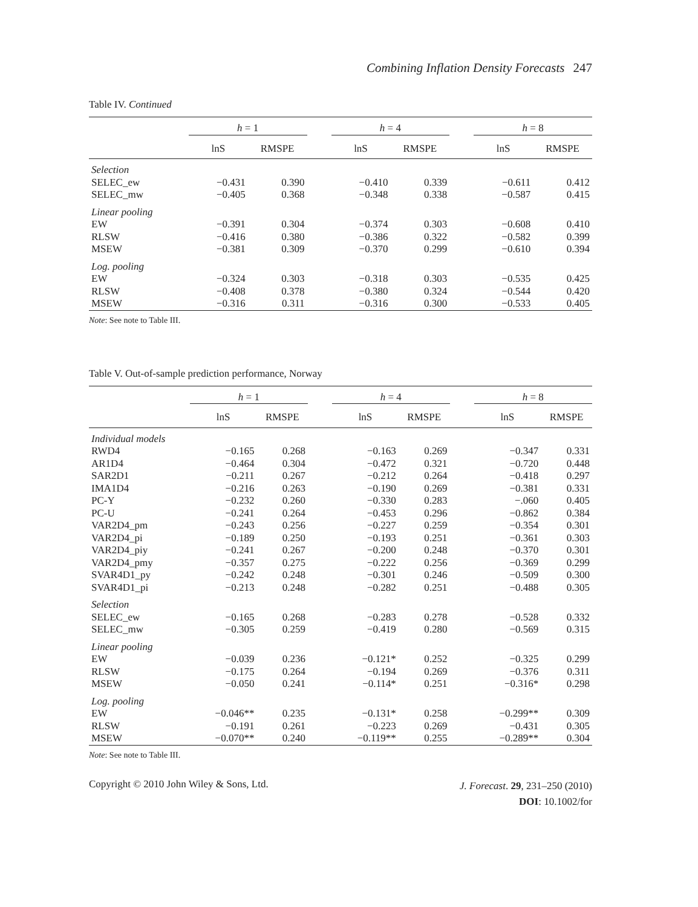Combining Inflation Density Forecasts 247
Table IV. Continued
| | h = 1 | | | h = 4 | | | h = 8 | |
| --- | --- | --- | --- | --- | --- | --- | --- | --- |
| | lnS | RMSPE | | lnS | RMSPE | | lnS | RMSPE |
| Selection | | | | | | | | |
| SELEC_ew | −0.431 | 0.390 | | −0.410 | 0.339 | | −0.611 | 0.412 |
| SELEC_mw | −0.405 | 0.368 | | −0.348 | 0.338 | | −0.587 | 0.415 |
| Linear pooling | | | | | | | | |
| EW | −0.391 | 0.304 | | −0.374 | 0.303 | | −0.608 | 0.410 |
| RLSW | −0.416 | 0.380 | | −0.386 | 0.322 | | −0.582 | 0.399 |
| MSEW | −0.381 | 0.309 | | −0.370 | 0.299 | | −0.610 | 0.394 |
| Log. pooling | | | | | | | | |
| EW | −0.324 | 0.303 | | −0.318 | 0.303 | | −0.535 | 0.425 |
| RLSW | −0.408 | 0.378 | | −0.380 | 0.324 | | −0.544 | 0.420 |
| MSEW | −0.316 | 0.311 | | −0.316 | 0.300 | | −0.533 | 0.405 |
Note: See note to Table III.
Table V. Out-of-sample prediction performance, Norway
| | h = 1 | | | h = 4 | | | h = 8 | |
| --- | --- | --- | --- | --- | --- | --- | --- | --- |
| | lnS | RMSPE | | lnS | RMSPE | | lnS | RMSPE |
| Individual models | | | | | | | | |
| RWD4 | −0.165 | 0.268 | | −0.163 | 0.269 | | −0.347 | 0.331 |
| AR1D4 | −0.464 | 0.304 | | −0.472 | 0.321 | | −0.720 | 0.448 |
| SAR2D1 | −0.211 | 0.267 | | −0.212 | 0.264 | | −0.418 | 0.297 |
| IMA1D4 | −0.216 | 0.263 | | −0.190 | 0.269 | | −0.381 | 0.331 |
| PC-Y | −0.232 | 0.260 | | −0.330 | 0.283 | | −.060 | 0.405 |
| PC-U | −0.241 | 0.264 | | −0.453 | 0.296 | | −0.862 | 0.384 |
| VAR2D4_pm | −0.243 | 0.256 | | −0.227 | 0.259 | | −0.354 | 0.301 |
| VAR2D4_pi | −0.189 | 0.250 | | −0.193 | 0.251 | | −0.361 | 0.303 |
| VAR2D4_piy | −0.241 | 0.267 | | −0.200 | 0.248 | | −0.370 | 0.301 |
| VAR2D4_pmy | −0.357 | 0.275 | | −0.222 | 0.256 | | −0.369 | 0.299 |
| SVAR4D1_py | −0.242 | 0.248 | | −0.301 | 0.246 | | −0.509 | 0.300 |
| SVAR4D1_pi | −0.213 | 0.248 | | −0.282 | 0.251 | | −0.488 | 0.305 |
| Selection | | | | | | | | |
| SELEC_ew | −0.165 | 0.268 | | −0.283 | 0.278 | | −0.528 | 0.332 |
| SELEC_mw | −0.305 | 0.259 | | −0.419 | 0.280 | | −0.569 | 0.315 |
| Linear pooling | | | | | | | | |
| EW | −0.039 | 0.236 | | −0.121* | 0.252 | | −0.325 | 0.299 |
| RLSW | −0.175 | 0.264 | | −0.194 | 0.269 | | −0.376 | 0.311 |
| MSEW | −0.050 | 0.241 | | −0.114* | 0.251 | | −0.316* | 0.298 |
| Log. pooling | | | | | | | | |
| EW | −0.046** | 0.235 | | −0.131* | 0.258 | | −0.299** | 0.309 |
| RLSW | −0.191 | 0.261 | | −0.223 | 0.269 | | −0.431 | 0.305 |
| MSEW | −0.070** | 0.240 | | −0.119** | 0.255 | | −0.289** | 0.304 |
Note: See note to Table III.
Copyright © 2010 John Wiley & Sons, Ltd.
J. Forecast. 29, 231–250 (2010)
DOI: 10.1002/for